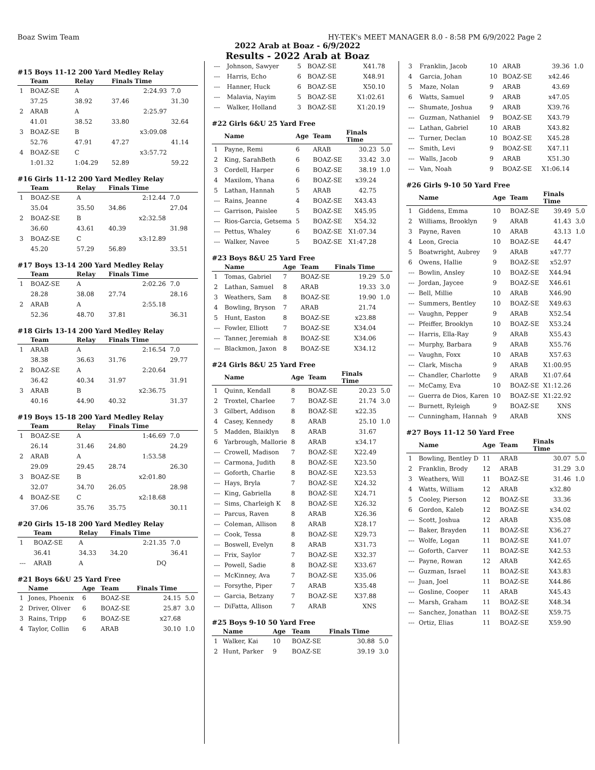Boaz Swim Team HY-TEK's MEET MANAGER 8.0 - 8:58 PM 6/9/2022 Page 2
2022 Arab at Boaz - 6/9/2022
Results - 2022 Arab at Boaz
#15 Boys 11-12 200 Yard Medley Relay
| | Team | Relay | Finals Time | |
| --- | --- | --- | --- | --- |
| 1 | BOAZ-SE | A | 2:24.93 | 7.0 |
| | 37.25 | 38.92 | 37.46 | 31.30 |
| 2 | ARAB | A | 2:25.97 | |
| | 41.01 | 38.52 | 33.80 | 32.64 |
| 3 | BOAZ-SE | B | x3:09.08 | |
| | 52.76 | 47.91 | 47.27 | 41.14 |
| 4 | BOAZ-SE | C | x3:57.72 | |
| | 1:01.32 | 1:04.29 | 52.89 | 59.22 |
#16 Girls 11-12 200 Yard Medley Relay
| | Team | Relay | Finals Time | |
| --- | --- | --- | --- | --- |
| 1 | BOAZ-SE | A | 2:12.44 | 7.0 |
| | 35.04 | 35.50 | 34.86 | 27.04 |
| 2 | BOAZ-SE | B | x2:32.58 | |
| | 36.60 | 43.61 | 40.39 | 31.98 |
| 3 | BOAZ-SE | C | x3:12.89 | |
| | 45.20 | 57.29 | 56.89 | 33.51 |
#17 Boys 13-14 200 Yard Medley Relay
| | Team | Relay | Finals Time | |
| --- | --- | --- | --- | --- |
| 1 | BOAZ-SE | A | 2:02.26 | 7.0 |
| | 28.28 | 38.08 | 27.74 | 28.16 |
| 2 | ARAB | A | 2:55.18 | |
| | 52.36 | 48.70 | 37.81 | 36.31 |
#18 Girls 13-14 200 Yard Medley Relay
| | Team | Relay | Finals Time | |
| --- | --- | --- | --- | --- |
| 1 | ARAB | A | 2:16.54 | 7.0 |
| | 38.38 | 36.63 | 31.76 | 29.77 |
| 2 | BOAZ-SE | A | 2:20.64 | |
| | 36.42 | 40.34 | 31.97 | 31.91 |
| 3 | ARAB | B | x2:36.75 | |
| | 40.16 | 44.90 | 40.32 | 31.37 |
#19 Boys 15-18 200 Yard Medley Relay
| | Team | Relay | Finals Time | |
| --- | --- | --- | --- | --- |
| 1 | BOAZ-SE | A | 1:46.69 | 7.0 |
| | 26.14 | 31.46 | 24.80 | 24.29 |
| 2 | ARAB | A | 1:53.58 | |
| | 29.09 | 29.45 | 28.74 | 26.30 |
| 3 | BOAZ-SE | B | x2:01.80 | |
| | 32.07 | 34.70 | 26.05 | 28.98 |
| 4 | BOAZ-SE | C | x2:18.68 | |
| | 37.06 | 35.76 | 35.75 | 30.11 |
#20 Girls 15-18 200 Yard Medley Relay
| | Team | Relay | Finals Time | |
| --- | --- | --- | --- | --- |
| 1 | BOAZ-SE | A | 2:21.35 | 7.0 |
| | 36.41 | 34.33 | 34.20 | 36.41 |
| --- | ARAB | A | DQ | |
#21 Boys 6&U 25 Yard Free
| | Name | Age | Team | Finals Time | |
| --- | --- | --- | --- | --- | --- |
| 1 | Jones, Phoenix | 6 | BOAZ-SE | 24.15 | 5.0 |
| 2 | Driver, Oliver | 6 | BOAZ-SE | 25.87 | 3.0 |
| 3 | Rains, Tripp | 6 | BOAZ-SE | x27.68 | |
| 4 | Taylor, Collin | 6 | ARAB | 30.10 | 1.0 |
| --- | Johnson, Sawyer | 5 | BOAZ-SE | X41.78 | |
| --- | Harris, Echo | 6 | BOAZ-SE | X48.91 | |
| --- | Hanner, Huck | 6 | BOAZ-SE | X50.10 | |
| --- | Malavia, Nayim | 5 | BOAZ-SE | X1:02.61 | |
| --- | Walker, Holland | 3 | BOAZ-SE | X1:20.19 | |
#22 Girls 6&U 25 Yard Free
| | Name | Age | Team | Finals Time | |
| --- | --- | --- | --- | --- | --- |
| 1 | Payne, Remi | 6 | ARAB | 30.23 | 5.0 |
| 2 | King, SarahBeth | 6 | BOAZ-SE | 33.42 | 3.0 |
| 3 | Cordell, Harper | 6 | BOAZ-SE | 38.19 | 1.0 |
| 4 | Maxilom, Yhana | 6 | BOAZ-SE | x39.24 | |
| 5 | Lathan, Hannah | 5 | ARAB | 42.75 | |
| --- | Rains, Jeanne | 4 | BOAZ-SE | X43.43 | |
| --- | Garrison, Paislee | 5 | BOAZ-SE | X45.95 | |
| --- | Rios-Garcia, Getsema | 5 | BOAZ-SE | X54.32 | |
| --- | Pettus, Whaley | 6 | BOAZ-SE | X1:07.34 | |
| --- | Walker, Navee | 5 | BOAZ-SE | X1:47.28 | |
#23 Boys 8&U 25 Yard Free
| | Name | Age | Team | Finals Time | |
| --- | --- | --- | --- | --- | --- |
| 1 | Tomas, Gabriel | 7 | BOAZ-SE | 19.29 | 5.0 |
| 2 | Lathan, Samuel | 8 | ARAB | 19.33 | 3.0 |
| 3 | Weathers, Sam | 8 | BOAZ-SE | 19.90 | 1.0 |
| 4 | Bowling, Bryson | 7 | ARAB | 21.74 | |
| 5 | Hunt, Easton | 8 | BOAZ-SE | x23.88 | |
| --- | Fowler, Elliott | 7 | BOAZ-SE | X34.04 | |
| --- | Tanner, Jeremiah | 8 | BOAZ-SE | X34.06 | |
| --- | Blackmon, Jaxon | 8 | BOAZ-SE | X34.12 | |
#24 Girls 8&U 25 Yard Free
| | Name | Age | Team | Finals Time | |
| --- | --- | --- | --- | --- | --- |
| 1 | Quinn, Kendall | 8 | BOAZ-SE | 20.23 | 5.0 |
| 2 | Troxtel, Charlee | 7 | BOAZ-SE | 21.74 | 3.0 |
| 3 | Gilbert, Addison | 8 | BOAZ-SE | x22.35 | |
| 4 | Casey, Kennedy | 8 | ARAB | 25.10 | 1.0 |
| 5 | Madden, Blaiklyn | 8 | ARAB | 31.67 | |
| 6 | Yarbrough, Mallorie | 8 | ARAB | x34.17 | |
| --- | Crowell, Madison | 7 | BOAZ-SE | X22.49 | |
| --- | Carmona, Judith | 8 | BOAZ-SE | X23.50 | |
| --- | Goforth, Charlie | 8 | BOAZ-SE | X23.53 | |
| --- | Hays, Bryla | 7 | BOAZ-SE | X24.32 | |
| --- | King, Gabriella | 8 | BOAZ-SE | X24.71 | |
| --- | Sims, Charleigh K | 8 | BOAZ-SE | X26.32 | |
| --- | Parcus, Raven | 8 | ARAB | X26.36 | |
| --- | Coleman, Allison | 8 | ARAB | X28.17 | |
| --- | Cook, Tessa | 8 | BOAZ-SE | X29.73 | |
| --- | Boswell, Evelyn | 8 | ARAB | X31.73 | |
| --- | Frix, Saylor | 7 | BOAZ-SE | X32.37 | |
| --- | Powell, Sadie | 8 | BOAZ-SE | X33.67 | |
| --- | McKinney, Ava | 7 | BOAZ-SE | X35.06 | |
| --- | Forsythe, Piper | 7 | ARAB | X35.48 | |
| --- | Garcia, Betzany | 7 | BOAZ-SE | X37.88 | |
| --- | DiFatta, Allison | 7 | ARAB | XNS | |
#25 Boys 9-10 50 Yard Free
| | Name | Age | Team | Finals Time | |
| --- | --- | --- | --- | --- | --- |
| 1 | Walker, Kai | 10 | BOAZ-SE | 30.88 | 5.0 |
| 2 | Hunt, Parker | 9 | BOAZ-SE | 39.19 | 3.0 |
| 3 | Franklin, Jacob | 10 | ARAB | 39.36 | 1.0 |
| 4 | Garcia, Johan | 10 | BOAZ-SE | x42.46 | |
| 5 | Maze, Nolan | 9 | ARAB | 43.69 | |
| 6 | Watts, Samuel | 9 | ARAB | x47.05 | |
| --- | Shumate, Joshua | 9 | ARAB | X39.76 | |
| --- | Guzman, Nathaniel | 9 | BOAZ-SE | X43.79 | |
| --- | Lathan, Gabriel | 10 | ARAB | X43.82 | |
| --- | Turner, Declan | 10 | BOAZ-SE | X45.28 | |
| --- | Smith, Levi | 9 | BOAZ-SE | X47.11 | |
| --- | Walls, Jacob | 9 | ARAB | X51.30 | |
| --- | Van, Noah | 9 | BOAZ-SE | X1:06.14 | |
#26 Girls 9-10 50 Yard Free
| | Name | Age | Team | Finals Time | |
| --- | --- | --- | --- | --- | --- |
| 1 | Giddens, Emma | 10 | BOAZ-SE | 39.49 | 5.0 |
| 2 | Williams, Brooklyn | 9 | ARAB | 41.43 | 3.0 |
| 3 | Payne, Raven | 10 | ARAB | 43.13 | 1.0 |
| 4 | Leon, Grecia | 10 | BOAZ-SE | 44.47 | |
| 5 | Boatwright, Aubrey | 9 | ARAB | x47.77 | |
| 6 | Owens, Hallie | 9 | BOAZ-SE | x52.97 | |
| --- | Bowlin, Ansley | 10 | BOAZ-SE | X44.94 | |
| --- | Jordan, Jaycee | 9 | BOAZ-SE | X46.61 | |
| --- | Bell, Millie | 10 | ARAB | X46.90 | |
| --- | Summers, Bentley | 10 | BOAZ-SE | X49.63 | |
| --- | Vaughn, Pepper | 9 | ARAB | X52.54 | |
| --- | Pfeiffer, Brooklyn | 10 | BOAZ-SE | X53.24 | |
| --- | Harris, Ella-Ray | 9 | ARAB | X55.43 | |
| --- | Murphy, Barbara | 9 | ARAB | X55.76 | |
| --- | Vaughn, Foxx | 10 | ARAB | X57.63 | |
| --- | Clark, Mischa | 9 | ARAB | X1:00.95 | |
| --- | Chandler, Charlotte | 9 | ARAB | X1:07.64 | |
| --- | McCamy, Eva | 10 | BOAZ-SE | X1:12.26 | |
| --- | Guerra de Dios, Karen | 10 | BOAZ-SE | X1:22.92 | |
| --- | Burnett, Ryleigh | 9 | BOAZ-SE | XNS | |
| --- | Cunningham, Hannah | 9 | ARAB | XNS | |
#27 Boys 11-12 50 Yard Free
| | Name | Age | Team | Finals Time | |
| --- | --- | --- | --- | --- | --- |
| 1 | Bowling, Bentley D | 11 | ARAB | 30.07 | 5.0 |
| 2 | Franklin, Brody | 12 | ARAB | 31.29 | 3.0 |
| 3 | Weathers, Will | 11 | BOAZ-SE | 31.46 | 1.0 |
| 4 | Watts, William | 12 | ARAB | x32.80 | |
| 5 | Cooley, Pierson | 12 | BOAZ-SE | 33.36 | |
| 6 | Gordon, Kaleb | 12 | BOAZ-SE | x34.02 | |
| --- | Scott, Joshua | 12 | ARAB | X35.08 | |
| --- | Baker, Brayden | 11 | BOAZ-SE | X36.27 | |
| --- | Wolfe, Logan | 11 | BOAZ-SE | X41.07 | |
| --- | Goforth, Carver | 11 | BOAZ-SE | X42.53 | |
| --- | Payne, Rowan | 12 | ARAB | X42.65 | |
| --- | Guzman, Israel | 11 | BOAZ-SE | X43.83 | |
| --- | Juan, Joel | 11 | BOAZ-SE | X44.86 | |
| --- | Gosline, Cooper | 11 | ARAB | X45.43 | |
| --- | Marsh, Graham | 11 | BOAZ-SE | X48.34 | |
| --- | Sanchez, Jonathan | 11 | BOAZ-SE | X59.75 | |
| --- | Ortiz, Elias | 11 | BOAZ-SE | X59.90 | |